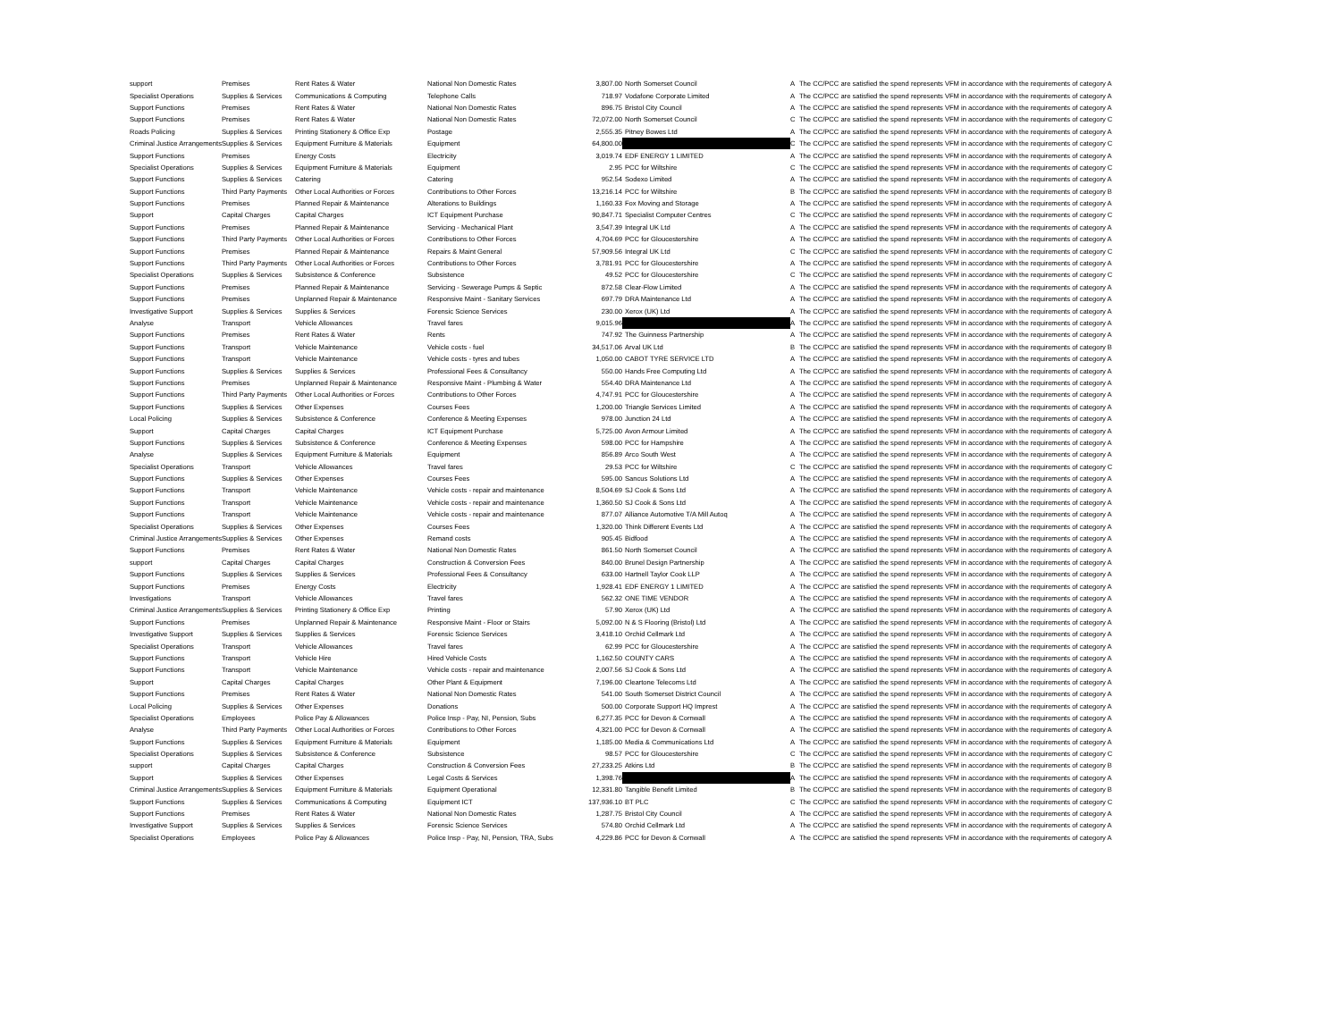| support | Premises | Rent Rates & Water | National Non Domestic Rates | 3,807.00 | North Somerset Council | A | The CC/PCC are satisfied the spend represents VFM in accordance with the requirements of category A |
| Specialist Operations | Supplies & Services | Communications & Computing | Telephone Calls | 718.97 | Vodafone Corporate Limited | A | The CC/PCC are satisfied the spend represents VFM in accordance with the requirements of category A |
| Support Functions | Premises | Rent Rates & Water | National Non Domestic Rates | 896.75 | Bristol City Council | A | The CC/PCC are satisfied the spend represents VFM in accordance with the requirements of category A |
| Support Functions | Premises | Rent Rates & Water | National Non Domestic Rates | 72,072.00 | North Somerset Council | C | The CC/PCC are satisfied the spend represents VFM in accordance with the requirements of category C |
| Roads Policing | Supplies & Services | Printing Stationery & Office Exp | Postage | 2,555.35 | Pitney Bowes Ltd | A | The CC/PCC are satisfied the spend represents VFM in accordance with the requirements of category A |
| Criminal Justice Arrangements | Supplies & Services | Equipment Furniture & Materials | Equipment | 64,800.00 | | C | The CC/PCC are satisfied the spend represents VFM in accordance with the requirements of category C |
| Support Functions | Premises | Energy Costs | Electricity | 3,019.74 | EDF ENERGY 1 LIMITED | A | The CC/PCC are satisfied the spend represents VFM in accordance with the requirements of category A |
| Specialist Operations | Supplies & Services | Equipment Furniture & Materials | Equipment | 2.95 | PCC for Wiltshire | C | The CC/PCC are satisfied the spend represents VFM in accordance with the requirements of category C |
| Support Functions | Supplies & Services | Catering | Catering | 952.54 | Sodexo Limited | A | The CC/PCC are satisfied the spend represents VFM in accordance with the requirements of category A |
| Support Functions | Third Party Payments | Other Local Authorities or Forces | Contributions to Other Forces | 13,216.14 | PCC for Wiltshire | B | The CC/PCC are satisfied the spend represents VFM in accordance with the requirements of category B |
| Support Functions | Premises | Planned Repair & Maintenance | Alterations to Buildings | 1,160.33 | Fox Moving and Storage | A | The CC/PCC are satisfied the spend represents VFM in accordance with the requirements of category A |
| Support | Capital Charges | Capital Charges | ICT Equipment Purchase | 90,847.71 | Specialist Computer Centres | C | The CC/PCC are satisfied the spend represents VFM in accordance with the requirements of category C |
| Support Functions | Premises | Planned Repair & Maintenance | Servicing - Mechanical Plant | 3,547.39 | Integral UK Ltd | A | The CC/PCC are satisfied the spend represents VFM in accordance with the requirements of category A |
| Support Functions | Third Party Payments | Other Local Authorities or Forces | Contributions to Other Forces | 4,704.69 | PCC for Gloucestershire | A | The CC/PCC are satisfied the spend represents VFM in accordance with the requirements of category A |
| Support Functions | Premises | Planned Repair & Maintenance | Repairs & Maint General | 57,909.56 | Integral UK Ltd | C | The CC/PCC are satisfied the spend represents VFM in accordance with the requirements of category C |
| Support Functions | Third Party Payments | Other Local Authorities or Forces | Contributions to Other Forces | 3,781.91 | PCC for Gloucestershire | A | The CC/PCC are satisfied the spend represents VFM in accordance with the requirements of category A |
| Specialist Operations | Supplies & Services | Subsistence & Conference | Subsistence | 49.52 | PCC for Gloucestershire | C | The CC/PCC are satisfied the spend represents VFM in accordance with the requirements of category C |
| Support Functions | Premises | Planned Repair & Maintenance | Servicing - Sewerage Pumps & Septic | 872.58 | Clear-Flow Limited | A | The CC/PCC are satisfied the spend represents VFM in accordance with the requirements of category A |
| Support Functions | Premises | Unplanned Repair & Maintenance | Responsive Maint - Sanitary Services | 697.79 | DRA Maintenance Ltd | A | The CC/PCC are satisfied the spend represents VFM in accordance with the requirements of category A |
| Investigative Support | Supplies & Services | Supplies & Services | Forensic Science Services | 230.00 | Xerox (UK) Ltd | A | The CC/PCC are satisfied the spend represents VFM in accordance with the requirements of category A |
| Analyse | Transport | Vehicle Allowances | Travel fares | 9,015.96 | | A | The CC/PCC are satisfied the spend represents VFM in accordance with the requirements of category A |
| Support Functions | Premises | Rent Rates & Water | Rents | 747.92 | The Guinness Partnership | A | The CC/PCC are satisfied the spend represents VFM in accordance with the requirements of category A |
| Support Functions | Transport | Vehicle Maintenance | Vehicle costs - fuel | 34,517.06 | Arval UK Ltd | B | The CC/PCC are satisfied the spend represents VFM in accordance with the requirements of category B |
| Support Functions | Transport | Vehicle Maintenance | Vehicle costs - tyres and tubes | 1,050.00 | CABOT TYRE SERVICE LTD | A | The CC/PCC are satisfied the spend represents VFM in accordance with the requirements of category A |
| Support Functions | Supplies & Services | Supplies & Services | Professional Fees & Consultancy | 550.00 | Hands Free Computing Ltd | A | The CC/PCC are satisfied the spend represents VFM in accordance with the requirements of category A |
| Support Functions | Premises | Unplanned Repair & Maintenance | Responsive Maint - Plumbing & Water | 554.40 | DRA Maintenance Ltd | A | The CC/PCC are satisfied the spend represents VFM in accordance with the requirements of category A |
| Support Functions | Third Party Payments | Other Local Authorities or Forces | Contributions to Other Forces | 4,747.91 | PCC for Gloucestershire | A | The CC/PCC are satisfied the spend represents VFM in accordance with the requirements of category A |
| Support Functions | Supplies & Services | Other Expenses | Courses Fees | 1,200.00 | Triangle Services Limited | A | The CC/PCC are satisfied the spend represents VFM in accordance with the requirements of category A |
| Local Policing | Supplies & Services | Subsistence & Conference | Conference & Meeting Expenses | 978.00 | Junction 24 Ltd | A | The CC/PCC are satisfied the spend represents VFM in accordance with the requirements of category A |
| Support | Capital Charges | Capital Charges | ICT Equipment Purchase | 5,725.00 | Avon Armour Limited | A | The CC/PCC are satisfied the spend represents VFM in accordance with the requirements of category A |
| Support Functions | Supplies & Services | Subsistence & Conference | Conference & Meeting Expenses | 598.00 | PCC for Hampshire | A | The CC/PCC are satisfied the spend represents VFM in accordance with the requirements of category A |
| Analyse | Supplies & Services | Equipment Furniture & Materials | Equipment | 856.89 | Arco South West | A | The CC/PCC are satisfied the spend represents VFM in accordance with the requirements of category A |
| Specialist Operations | Transport | Vehicle Allowances | Travel fares | 29.53 | PCC for Wiltshire | C | The CC/PCC are satisfied the spend represents VFM in accordance with the requirements of category C |
| Support Functions | Supplies & Services | Other Expenses | Courses Fees | 595.00 | Sancus Solutions Ltd | A | The CC/PCC are satisfied the spend represents VFM in accordance with the requirements of category A |
| Support Functions | Transport | Vehicle Maintenance | Vehicle costs - repair and maintenance | 8,504.69 | SJ Cook & Sons Ltd | A | The CC/PCC are satisfied the spend represents VFM in accordance with the requirements of category A |
| Support Functions | Transport | Vehicle Maintenance | Vehicle costs - repair and maintenance | 1,360.50 | SJ Cook & Sons Ltd | A | The CC/PCC are satisfied the spend represents VFM in accordance with the requirements of category A |
| Support Functions | Transport | Vehicle Maintenance | Vehicle costs - repair and maintenance | 877.07 | Alliance Automotive T/A Mill Autoq | A | The CC/PCC are satisfied the spend represents VFM in accordance with the requirements of category A |
| Specialist Operations | Supplies & Services | Other Expenses | Courses Fees | 1,320.00 | Think Different Events Ltd | A | The CC/PCC are satisfied the spend represents VFM in accordance with the requirements of category A |
| Criminal Justice Arrangements | Supplies & Services | Other Expenses | Remand costs | 905.45 | Bidfood | A | The CC/PCC are satisfied the spend represents VFM in accordance with the requirements of category A |
| Support Functions | Premises | Rent Rates & Water | National Non Domestic Rates | 861.50 | North Somerset Council | A | The CC/PCC are satisfied the spend represents VFM in accordance with the requirements of category A |
| support | Capital Charges | Capital Charges | Construction & Conversion Fees | 840.00 | Brunel Design Partnership | A | The CC/PCC are satisfied the spend represents VFM in accordance with the requirements of category A |
| Support Functions | Supplies & Services | Supplies & Services | Professional Fees & Consultancy | 633.00 | Hartnell Taylor Cook LLP | A | The CC/PCC are satisfied the spend represents VFM in accordance with the requirements of category A |
| Support Functions | Premises | Energy Costs | Electricity | 1,928.41 | EDF ENERGY 1 LIMITED | A | The CC/PCC are satisfied the spend represents VFM in accordance with the requirements of category A |
| Investigations | Transport | Vehicle Allowances | Travel fares | 562.32 | ONE TIME VENDOR | A | The CC/PCC are satisfied the spend represents VFM in accordance with the requirements of category A |
| Criminal Justice Arrangements | Supplies & Services | Printing Stationery & Office Exp | Printing | 57.90 | Xerox (UK) Ltd | A | The CC/PCC are satisfied the spend represents VFM in accordance with the requirements of category A |
| Support Functions | Premises | Unplanned Repair & Maintenance | Responsive Maint - Floor or Stairs | 5,092.00 | N & S Flooring (Bristol) Ltd | A | The CC/PCC are satisfied the spend represents VFM in accordance with the requirements of category A |
| Investigative Support | Supplies & Services | Supplies & Services | Forensic Science Services | 3,418.10 | Orchid Cellmark Ltd | A | The CC/PCC are satisfied the spend represents VFM in accordance with the requirements of category A |
| Specialist Operations | Transport | Vehicle Allowances | Travel fares | 62.99 | PCC for Gloucestershire | A | The CC/PCC are satisfied the spend represents VFM in accordance with the requirements of category A |
| Support Functions | Transport | Vehicle Hire | Hired Vehicle Costs | 1,162.50 | COUNTY CARS | A | The CC/PCC are satisfied the spend represents VFM in accordance with the requirements of category A |
| Support Functions | Transport | Vehicle Maintenance | Vehicle costs - repair and maintenance | 2,007.56 | SJ Cook & Sons Ltd | A | The CC/PCC are satisfied the spend represents VFM in accordance with the requirements of category A |
| Support | Capital Charges | Capital Charges | Other Plant & Equipment | 7,196.00 | Cleartone Telecoms Ltd | A | The CC/PCC are satisfied the spend represents VFM in accordance with the requirements of category A |
| Support Functions | Premises | Rent Rates & Water | National Non Domestic Rates | 541.00 | South Somerset District Council | A | The CC/PCC are satisfied the spend represents VFM in accordance with the requirements of category A |
| Local Policing | Supplies & Services | Other Expenses | Donations | 500.00 | Corporate Support HQ Imprest | A | The CC/PCC are satisfied the spend represents VFM in accordance with the requirements of category A |
| Specialist Operations | Employees | Police Pay & Allowances | Police Insp - Pay, NI, Pension, Subs | 6,277.35 | PCC for Devon & Cornwall | A | The CC/PCC are satisfied the spend represents VFM in accordance with the requirements of category A |
| Analyse | Third Party Payments | Other Local Authorities or Forces | Contributions to Other Forces | 4,321.00 | PCC for Devon & Cornwall | A | The CC/PCC are satisfied the spend represents VFM in accordance with the requirements of category A |
| Support Functions | Supplies & Services | Equipment Furniture & Materials | Equipment | 1,185.00 | Media & Communications Ltd | A | The CC/PCC are satisfied the spend represents VFM in accordance with the requirements of category A |
| Specialist Operations | Supplies & Services | Subsistence & Conference | Subsistence | 98.57 | PCC for Gloucestershire | C | The CC/PCC are satisfied the spend represents VFM in accordance with the requirements of category C |
| support | Capital Charges | Capital Charges | Construction & Conversion Fees | 27,233.25 | Atkins Ltd | B | The CC/PCC are satisfied the spend represents VFM in accordance with the requirements of category B |
| Support | Supplies & Services | Other Expenses | Legal Costs & Services | 1,398.76 | | A | The CC/PCC are satisfied the spend represents VFM in accordance with the requirements of category A |
| Criminal Justice Arrangements | Supplies & Services | Equipment Furniture & Materials | Equipment Operational | 12,331.80 | Tangible Benefit Limited | B | The CC/PCC are satisfied the spend represents VFM in accordance with the requirements of category B |
| Support Functions | Supplies & Services | Communications & Computing | Equipment ICT | 137,936.10 | BT PLC | C | The CC/PCC are satisfied the spend represents VFM in accordance with the requirements of category C |
| Support Functions | Premises | Rent Rates & Water | National Non Domestic Rates | 1,287.75 | Bristol City Council | A | The CC/PCC are satisfied the spend represents VFM in accordance with the requirements of category A |
| Investigative Support | Supplies & Services | Supplies & Services | Forensic Science Services | 574.80 | Orchid Cellmark Ltd | A | The CC/PCC are satisfied the spend represents VFM in accordance with the requirements of category A |
| Specialist Operations | Employees | Police Pay & Allowances | Police Insp - Pay, NI, Pension, TRA, Subs | 4,229.86 | PCC for Devon & Cornwall | A | The CC/PCC are satisfied the spend represents VFM in accordance with the requirements of category A |